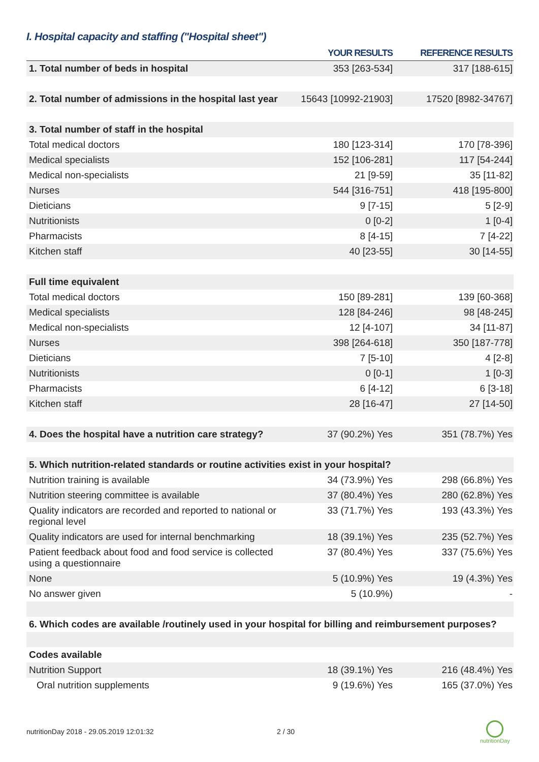I. Hospital capacity and staffing ("Hospital sheet")
| | YOUR RESULTS | REFERENCE RESULTS |
| --- | --- | --- |
| 1. Total number of beds in hospital | 353 [263-534] | 317 [188-615] |
| 2. Total number of admissions in the hospital last year | 15643 [10992-21903] | 17520 [8982-34767] |
| 3. Total number of staff in the hospital | | |
| Total medical doctors | 180 [123-314] | 170 [78-396] |
| Medical specialists | 152 [106-281] | 117 [54-244] |
| Medical non-specialists | 21 [9-59] | 35 [11-82] |
| Nurses | 544 [316-751] | 418 [195-800] |
| Dieticians | 9 [7-15] | 5 [2-9] |
| Nutritionists | 0 [0-2] | 1 [0-4] |
| Pharmacists | 8 [4-15] | 7 [4-22] |
| Kitchen staff | 40 [23-55] | 30 [14-55] |
| Full time equivalent | | |
| Total medical doctors | 150 [89-281] | 139 [60-368] |
| Medical specialists | 128 [84-246] | 98 [48-245] |
| Medical non-specialists | 12 [4-107] | 34 [11-87] |
| Nurses | 398 [264-618] | 350 [187-778] |
| Dieticians | 7 [5-10] | 4 [2-8] |
| Nutritionists | 0 [0-1] | 1 [0-3] |
| Pharmacists | 6 [4-12] | 6 [3-18] |
| Kitchen staff | 28 [16-47] | 27 [14-50] |
| 4. Does the hospital have a nutrition care strategy? | 37 (90.2%) Yes | 351 (78.7%) Yes |
| 5. Which nutrition-related standards or routine activities exist in your hospital? | | |
| Nutrition training is available | 34 (73.9%) Yes | 298 (66.8%) Yes |
| Nutrition steering committee is available | 37 (80.4%) Yes | 280 (62.8%) Yes |
| Quality indicators are recorded and reported to national or regional level | 33 (71.7%) Yes | 193 (43.3%) Yes |
| Quality indicators are used for internal benchmarking | 18 (39.1%) Yes | 235 (52.7%) Yes |
| Patient feedback about food and food service is collected using a questionnaire | 37 (80.4%) Yes | 337 (75.6%) Yes |
| None | 5 (10.9%) Yes | 19 (4.3%) Yes |
| No answer given | 5 (10.9%) | - |
| 6. Which codes are available /routinely used in your hospital for billing and reimbursement purposes? | | |
| Codes available | | |
| Nutrition Support | 18 (39.1%) Yes | 216 (48.4%) Yes |
| Oral nutrition supplements | 9 (19.6%) Yes | 165 (37.0%) Yes |
nutritionDay 2018 - 29.05.2019 12:01:32
2 / 30
nutritionDay